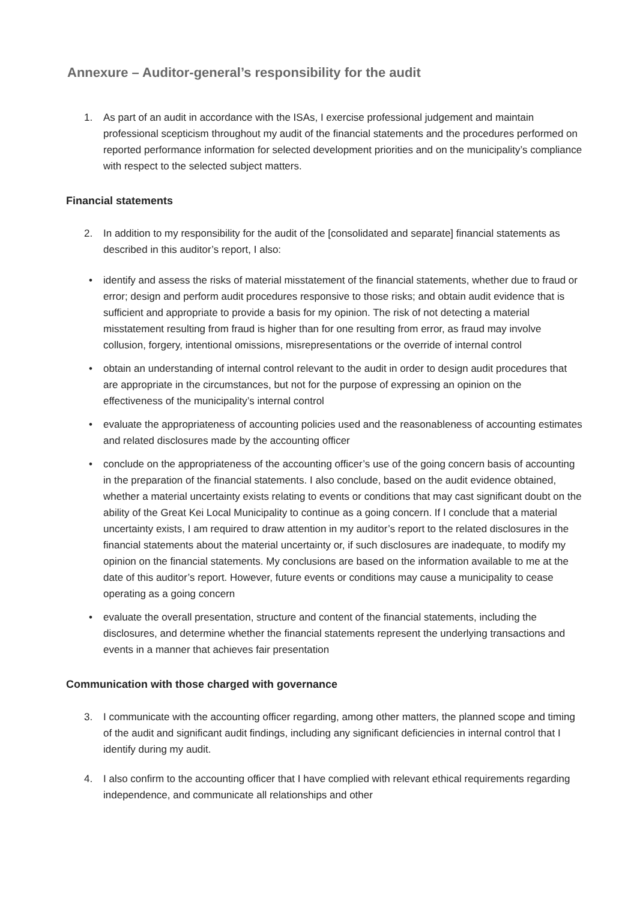Annexure – Auditor-general’s responsibility for the audit
1. As part of an audit in accordance with the ISAs, I exercise professional judgement and maintain professional scepticism throughout my audit of the financial statements and the procedures performed on reported performance information for selected development priorities and on the municipality’s compliance with respect to the selected subject matters.
Financial statements
2. In addition to my responsibility for the audit of the [consolidated and separate] financial statements as described in this auditor’s report, I also:
• identify and assess the risks of material misstatement of the financial statements, whether due to fraud or error; design and perform audit procedures responsive to those risks; and obtain audit evidence that is sufficient and appropriate to provide a basis for my opinion. The risk of not detecting a material misstatement resulting from fraud is higher than for one resulting from error, as fraud may involve collusion, forgery, intentional omissions, misrepresentations or the override of internal control
• obtain an understanding of internal control relevant to the audit in order to design audit procedures that are appropriate in the circumstances, but not for the purpose of expressing an opinion on the effectiveness of the municipality’s internal control
• evaluate the appropriateness of accounting policies used and the reasonableness of accounting estimates and related disclosures made by the accounting officer
• conclude on the appropriateness of the accounting officer’s use of the going concern basis of accounting in the preparation of the financial statements. I also conclude, based on the audit evidence obtained, whether a material uncertainty exists relating to events or conditions that may cast significant doubt on the ability of the Great Kei Local Municipality to continue as a going concern. If I conclude that a material uncertainty exists, I am required to draw attention in my auditor’s report to the related disclosures in the financial statements about the material uncertainty or, if such disclosures are inadequate, to modify my opinion on the financial statements. My conclusions are based on the information available to me at the date of this auditor’s report. However, future events or conditions may cause a municipality to cease operating as a going concern
• evaluate the overall presentation, structure and content of the financial statements, including the disclosures, and determine whether the financial statements represent the underlying transactions and events in a manner that achieves fair presentation
Communication with those charged with governance
3. I communicate with the accounting officer regarding, among other matters, the planned scope and timing of the audit and significant audit findings, including any significant deficiencies in internal control that I identify during my audit.
4. I also confirm to the accounting officer that I have complied with relevant ethical requirements regarding independence, and communicate all relationships and other